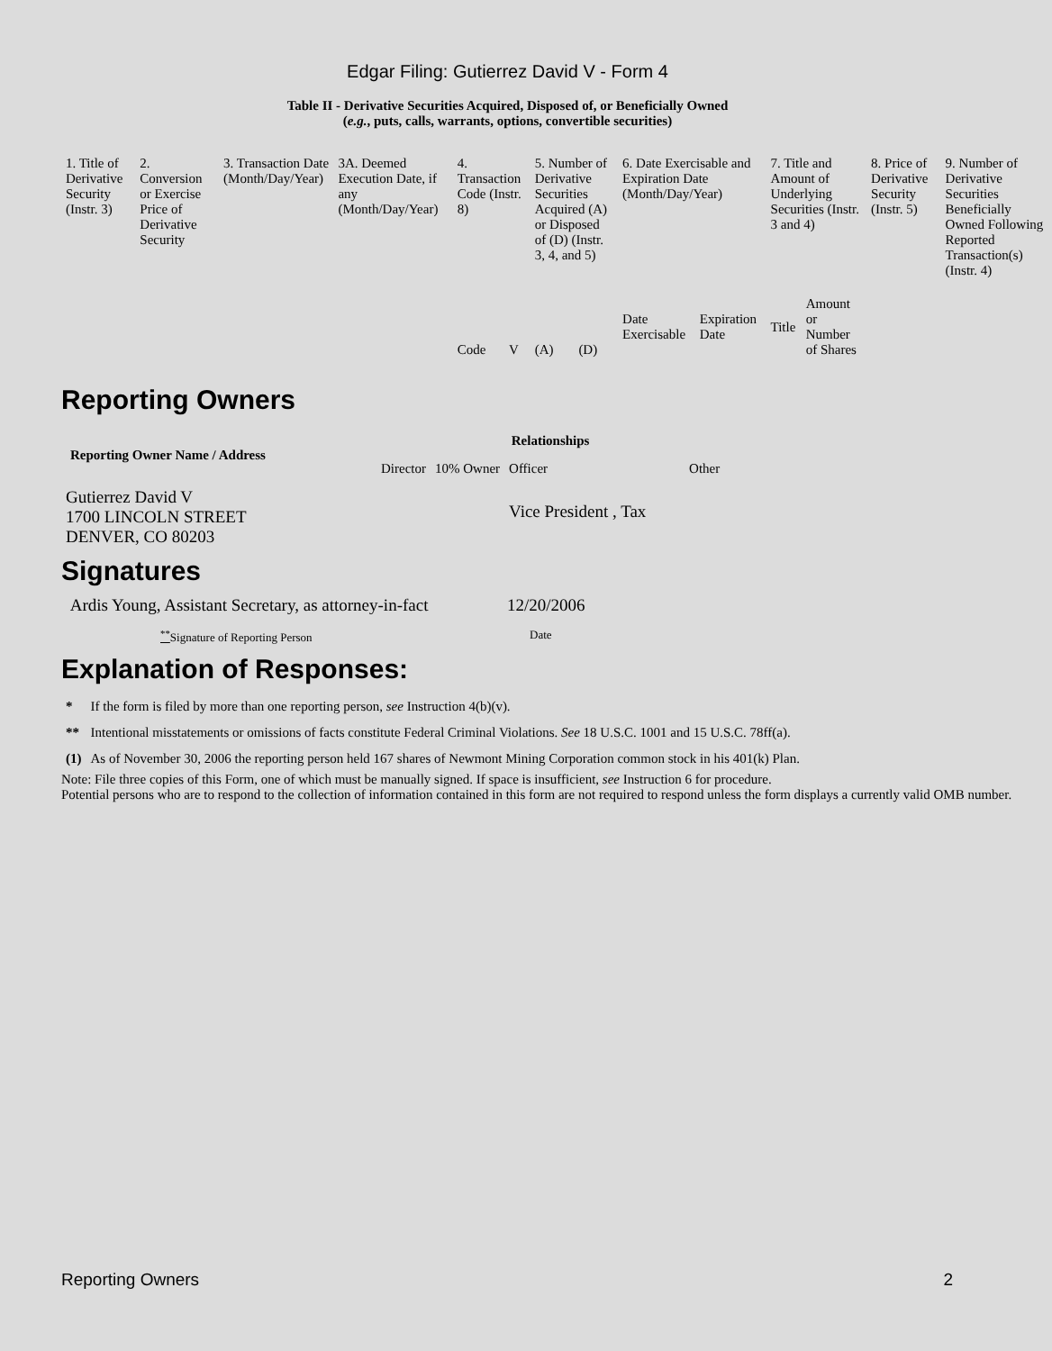Edgar Filing: Gutierrez David V - Form 4
Table II - Derivative Securities Acquired, Disposed of, or Beneficially Owned
(e.g., puts, calls, warrants, options, convertible securities)
| 1. Title of Derivative Security (Instr. 3) | 2. Conversion or Exercise Price of Derivative Security | 3. Transaction Date (Month/Day/Year) | 3A. Deemed Execution Date, if any (Month/Day/Year) | 4. Transaction Code (Instr. 8) | | 5. Number of Derivative Securities Acquired (A) or Disposed of (D) (Instr. 3, 4, and 5) | | 6. Date Exercisable and Expiration Date (Month/Day/Year) | | 7. Title and Amount of Underlying Securities (Instr. 3 and 4) | | 8. Price of Derivative Security (Instr. 5) | 9. Number of Derivative Securities Beneficially Owned Following Reported Transaction(s) (Instr. 4) |
| --- | --- | --- | --- | --- | --- | --- | --- | --- | --- | --- | --- | --- | --- |
| | | | | Code | V | (A) | (D) | Date Exercisable | Expiration Date | Title | Amount or Number of Shares | | |
Reporting Owners
| Reporting Owner Name / Address | Relationships | | | | |
| --- | --- | --- | --- | --- | --- |
| | Director | 10% Owner | Officer | Other | |
| Gutierrez David V 1700 LINCOLN STREET DENVER, CO 80203 | | | Vice President , Tax | | |
Signatures
| Ardis Young, Assistant Secretary, as attorney-in-fact | 12/20/2006 |
| <sup>**</sup> Signature of Reporting Person | Date |
Explanation of Responses:
| * | If the form is filed by more than one reporting person, see Instruction 4(b)(v). |
| ** | Intentional misstatements or omissions of facts constitute Federal Criminal Violations. See 18 U.S.C. 1001 and 15 U.S.C. 78ff(a). |
| (1) | As of November 30, 2006 the reporting person held 167 shares of Newmont Mining Corporation common stock in his 401(k) Plan. |
Note: File three copies of this Form, one of which must be manually signed. If space is insufficient, see Instruction 6 for procedure.
Potential persons who are to respond to the collection of information contained in this form are not required to respond unless the form displays a currently valid OMB number.
Reporting Owners 2